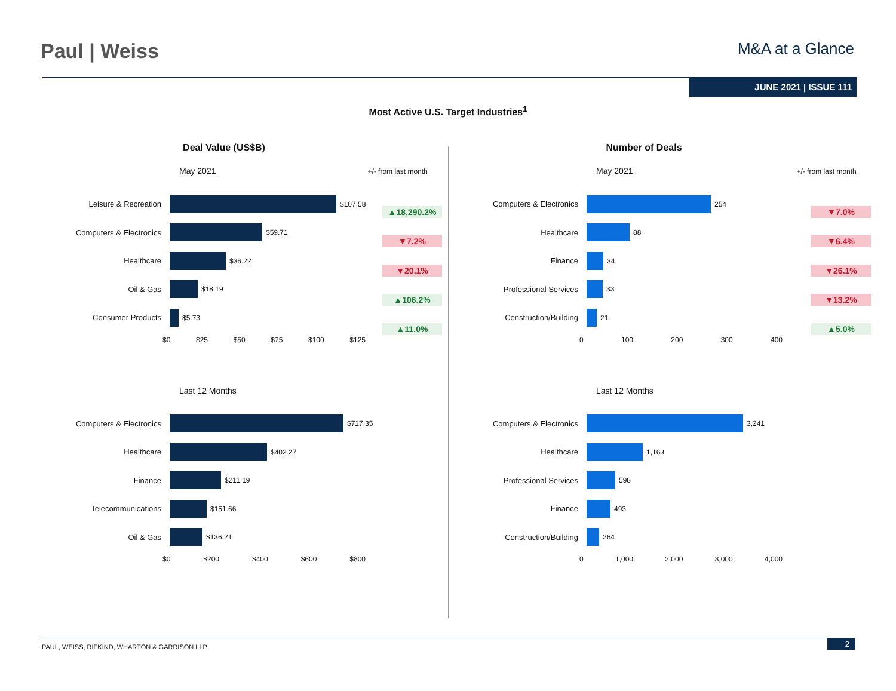Paul | Weiss M&A at a Glance
JUNE 2021 | ISSUE 111
Most Active U.S. Target Industries<sup>1</sup>
Deal Value (US$B)
May 2021 +/- from last month
▲18,290.2%
▼7.2%
▼20.1%
▲106.2%
▲11.0%
Leisure & Recreation $107.58
Computers & Electronics $59.71
Healthcare $36.22
Oil & Gas $18.19
Consumer Products $5.73
$0 $25 $50 $75 $100 $125
Last 12 Months
Computers & Electronics $717.35
Healthcare $402.27
Finance $211.19
Telecommunications $151.66
Oil & Gas $136.21
$0 $200 $400 $600 $800
Number of Deals
May 2021 +/- from last month
▼7.0%
▼6.4%
▼26.1%
▼13.2%
▲5.0%
Computers & Electronics 254
Healthcare 88
Finance 34
Professional Services 33
Construction/Building 21
0 100 200 300 400
Last 12 Months
Computers & Electronics 3,241
Healthcare 1,163
Professional Services 598
Finance 493
Construction/Building 264
0 1,000 2,000 3,000 4,000
PAUL, WEISS, RIFKIND, WHARTON & GARRISON LLP 2